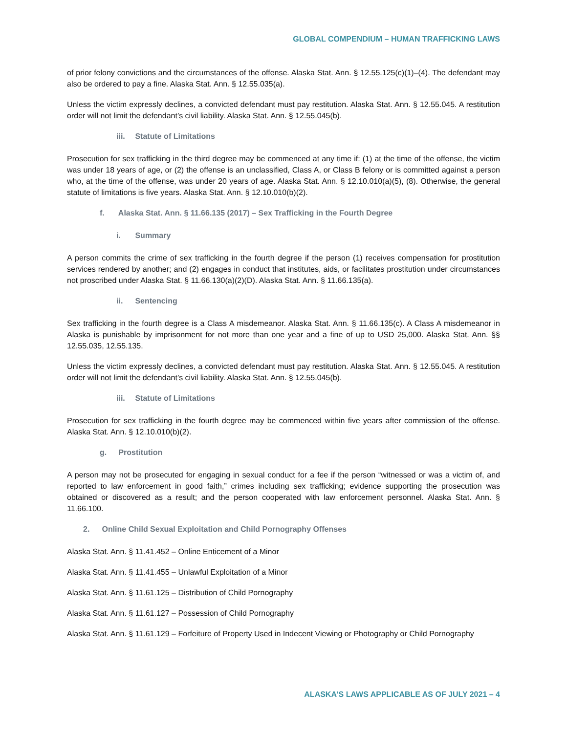GLOBAL COMPENDIUM – HUMAN TRAFFICKING LAWS
of prior felony convictions and the circumstances of the offense. Alaska Stat. Ann. § 12.55.125(c)(1)–(4). The defendant may also be ordered to pay a fine. Alaska Stat. Ann. § 12.55.035(a).
Unless the victim expressly declines, a convicted defendant must pay restitution. Alaska Stat. Ann. § 12.55.045. A restitution order will not limit the defendant’s civil liability. Alaska Stat. Ann. § 12.55.045(b).
iii. Statute of Limitations
Prosecution for sex trafficking in the third degree may be commenced at any time if: (1) at the time of the offense, the victim was under 18 years of age, or (2) the offense is an unclassified, Class A, or Class B felony or is committed against a person who, at the time of the offense, was under 20 years of age. Alaska Stat. Ann. § 12.10.010(a)(5), (8). Otherwise, the general statute of limitations is five years. Alaska Stat. Ann. § 12.10.010(b)(2).
f. Alaska Stat. Ann. § 11.66.135 (2017) – Sex Trafficking in the Fourth Degree
i. Summary
A person commits the crime of sex trafficking in the fourth degree if the person (1) receives compensation for prostitution services rendered by another; and (2) engages in conduct that institutes, aids, or facilitates prostitution under circumstances not proscribed under Alaska Stat. § 11.66.130(a)(2)(D). Alaska Stat. Ann. § 11.66.135(a).
ii. Sentencing
Sex trafficking in the fourth degree is a Class A misdemeanor. Alaska Stat. Ann. § 11.66.135(c). A Class A misdemeanor in Alaska is punishable by imprisonment for not more than one year and a fine of up to USD 25,000. Alaska Stat. Ann. §§ 12.55.035, 12.55.135.
Unless the victim expressly declines, a convicted defendant must pay restitution. Alaska Stat. Ann. § 12.55.045. A restitution order will not limit the defendant’s civil liability. Alaska Stat. Ann. § 12.55.045(b).
iii. Statute of Limitations
Prosecution for sex trafficking in the fourth degree may be commenced within five years after commission of the offense. Alaska Stat. Ann. § 12.10.010(b)(2).
g. Prostitution
A person may not be prosecuted for engaging in sexual conduct for a fee if the person “witnessed or was a victim of, and reported to law enforcement in good faith,” crimes including sex trafficking; evidence supporting the prosecution was obtained or discovered as a result; and the person cooperated with law enforcement personnel. Alaska Stat. Ann. § 11.66.100.
2. Online Child Sexual Exploitation and Child Pornography Offenses
Alaska Stat. Ann. § 11.41.452 – Online Enticement of a Minor
Alaska Stat. Ann. § 11.41.455 – Unlawful Exploitation of a Minor
Alaska Stat. Ann. § 11.61.125 – Distribution of Child Pornography
Alaska Stat. Ann. § 11.61.127 – Possession of Child Pornography
Alaska Stat. Ann. § 11.61.129 – Forfeiture of Property Used in Indecent Viewing or Photography or Child Pornography
ALASKA’S LAWS APPLICABLE AS OF JULY 2021 – 4